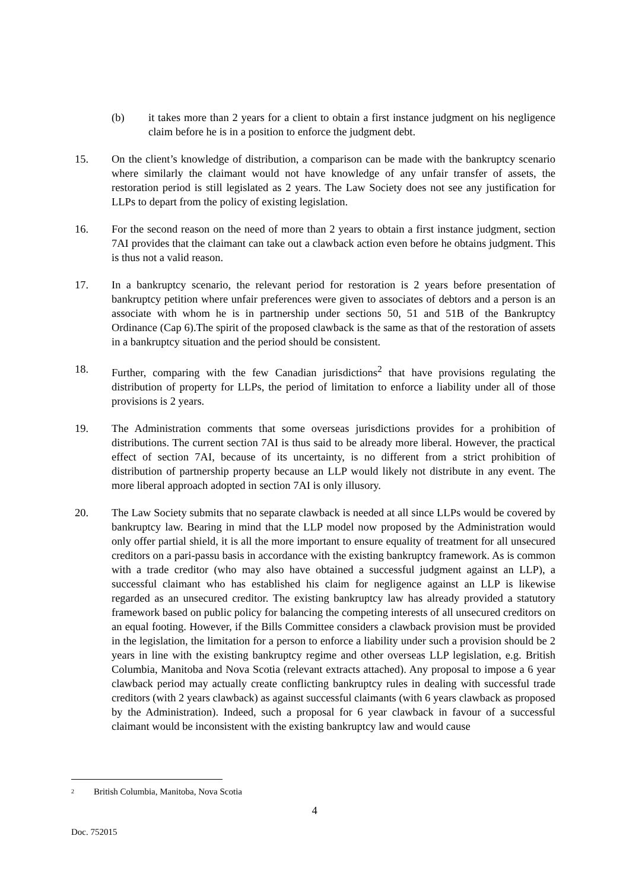(b) it takes more than 2 years for a client to obtain a first instance judgment on his negligence claim before he is in a position to enforce the judgment debt.
15. On the client’s knowledge of distribution, a comparison can be made with the bankruptcy scenario where similarly the claimant would not have knowledge of any unfair transfer of assets, the restoration period is still legislated as 2 years. The Law Society does not see any justification for LLPs to depart from the policy of existing legislation.
16. For the second reason on the need of more than 2 years to obtain a first instance judgment, section 7AI provides that the claimant can take out a clawback action even before he obtains judgment. This is thus not a valid reason.
17. In a bankruptcy scenario, the relevant period for restoration is 2 years before presentation of bankruptcy petition where unfair preferences were given to associates of debtors and a person is an associate with whom he is in partnership under sections 50, 51 and 51B of the Bankruptcy Ordinance (Cap 6).The spirit of the proposed clawback is the same as that of the restoration of assets in a bankruptcy situation and the period should be consistent.
18. Further, comparing with the few Canadian jurisdictions<sup>2</sup> that have provisions regulating the distribution of property for LLPs, the period of limitation to enforce a liability under all of those provisions is 2 years.
19. The Administration comments that some overseas jurisdictions provides for a prohibition of distributions. The current section 7AI is thus said to be already more liberal. However, the practical effect of section 7AI, because of its uncertainty, is no different from a strict prohibition of distribution of partnership property because an LLP would likely not distribute in any event. The more liberal approach adopted in section 7AI is only illusory.
20. The Law Society submits that no separate clawback is needed at all since LLPs would be covered by bankruptcy law. Bearing in mind that the LLP model now proposed by the Administration would only offer partial shield, it is all the more important to ensure equality of treatment for all unsecured creditors on a pari-passu basis in accordance with the existing bankruptcy framework. As is common with a trade creditor (who may also have obtained a successful judgment against an LLP), a successful claimant who has established his claim for negligence against an LLP is likewise regarded as an unsecured creditor. The existing bankruptcy law has already provided a statutory framework based on public policy for balancing the competing interests of all unsecured creditors on an equal footing. However, if the Bills Committee considers a clawback provision must be provided in the legislation, the limitation for a person to enforce a liability under such a provision should be 2 years in line with the existing bankruptcy regime and other overseas LLP legislation, e.g. British Columbia, Manitoba and Nova Scotia (relevant extracts attached). Any proposal to impose a 6 year clawback period may actually create conflicting bankruptcy rules in dealing with successful trade creditors (with 2 years clawback) as against successful claimants (with 6 years clawback as proposed by the Administration). Indeed, such a proposal for 6 year clawback in favour of a successful claimant would be inconsistent with the existing bankruptcy law and would cause
<sup>2</sup> British Columbia, Manitoba, Nova Scotia
4
Doc. 752015